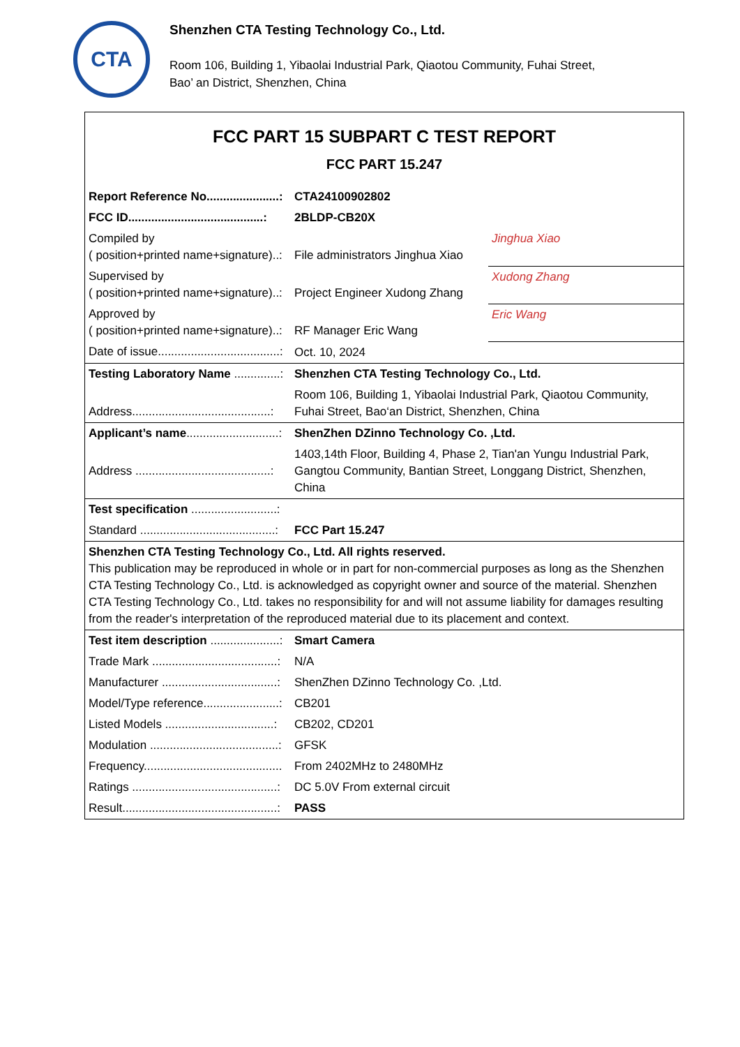CTA
Shenzhen CTA Testing Technology Co., Ltd.
Room 106, Building 1, Yibaolai Industrial Park, Qiaotou Community, Fuhai Street,
Bao’ an District, Shenzhen, China
FCC PART 15 SUBPART C TEST REPORT
FCC PART 15.247
| Report Reference No......................: | CTA24100902802 | |
| FCC ID.........................................: | 2BLDP-CB20X | |
| Compiled by ( position+printed name+signature)..: | File administrators Jinghua Xiao | Jinghua Xiao |
| Supervised by ( position+printed name+signature)..: | Project Engineer Xudong Zhang | Xudong Zhang |
| Approved by ( position+printed name+signature)..: | RF Manager Eric Wang | Eric Wang |
| Date of issue.....................................: | Oct. 10, 2024 | |
| Testing Laboratory Name ..............: | Shenzhen CTA Testing Technology Co., Ltd. | |
| Address..........................................: | Room 106, Building 1, Yibaolai Industrial Park, Qiaotou Community, Fuhai Street, Bao‘an District, Shenzhen, China | |
| Applicant’s name ............................: | ShenZhen DZinno Technology Co. ,Ltd. | |
| Address .........................................: | 1403,14th Floor, Building 4, Phase 2, Tian'an Yungu Industrial Park, Gangtou Community, Bantian Street, Longgang District, Shenzhen, China | |
| Test specification ..........................: | | |
| Standard .........................................: | FCC Part 15.247 | |
| Shenzhen CTA Testing Technology Co., Ltd. All rights reserved. This publication may be reproduced in whole or in part for non-commercial purposes as long as the Shenzhen CTA Testing Technology Co., Ltd. is acknowledged as copyright owner and source of the material. Shenzhen CTA Testing Technology Co., Ltd. takes no responsibility for and will not assume liability for damages resulting from the reader's interpretation of the reproduced material due to its placement and context. | | |
| Test item description .....................: | Smart Camera | |
| Trade Mark ......................................: | N/A | |
| Manufacturer ...................................: | ShenZhen DZinno Technology Co. ,Ltd. | |
| Model/Type reference.......................: | CB201 | |
| Listed Models .................................: | CB202, CD201 | |
| Modulation .......................................: | GFSK | |
| Frequency.......................................... | From 2402MHz to 2480MHz | |
| Ratings ............................................: | DC 5.0V From external circuit | |
| Result...............................................: | PASS | |